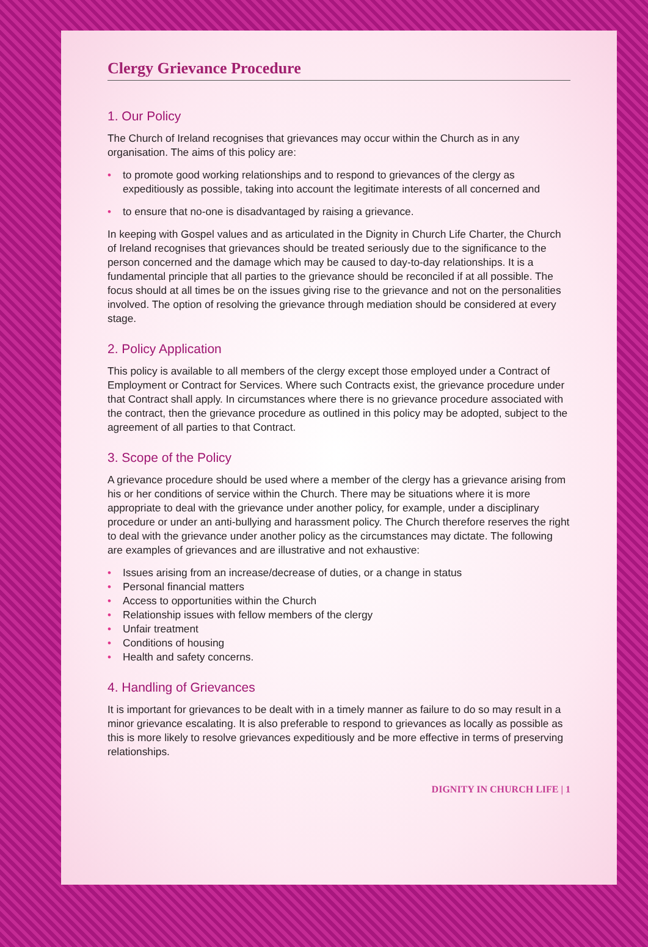Clergy Grievance Procedure
1. Our Policy
The Church of Ireland recognises that grievances may occur within the Church as in any organisation. The aims of this policy are:
• to promote good working relationships and to respond to grievances of the clergy as expeditiously as possible, taking into account the legitimate interests of all concerned and
• to ensure that no-one is disadvantaged by raising a grievance.
In keeping with Gospel values and as articulated in the Dignity in Church Life Charter, the Church of Ireland recognises that grievances should be treated seriously due to the significance to the person concerned and the damage which may be caused to day-to-day relationships. It is a fundamental principle that all parties to the grievance should be reconciled if at all possible. The focus should at all times be on the issues giving rise to the grievance and not on the personalities involved. The option of resolving the grievance through mediation should be considered at every stage.
2. Policy Application
This policy is available to all members of the clergy except those employed under a Contract of Employment or Contract for Services. Where such Contracts exist, the grievance procedure under that Contract shall apply. In circumstances where there is no grievance procedure associated with the contract, then the grievance procedure as outlined in this policy may be adopted, subject to the agreement of all parties to that Contract.
3. Scope of the Policy
A grievance procedure should be used where a member of the clergy has a grievance arising from his or her conditions of service within the Church. There may be situations where it is more appropriate to deal with the grievance under another policy, for example, under a disciplinary procedure or under an anti-bullying and harassment policy. The Church therefore reserves the right to deal with the grievance under another policy as the circumstances may dictate. The following are examples of grievances and are illustrative and not exhaustive:
• Issues arising from an increase/decrease of duties, or a change in status
• Personal financial matters
• Access to opportunities within the Church
• Relationship issues with fellow members of the clergy
• Unfair treatment
• Conditions of housing
• Health and safety concerns.
4. Handling of Grievances
It is important for grievances to be dealt with in a timely manner as failure to do so may result in a minor grievance escalating. It is also preferable to respond to grievances as locally as possible as this is more likely to resolve grievances expeditiously and be more effective in terms of preserving relationships.
DIGNITY IN CHURCH LIFE | 1